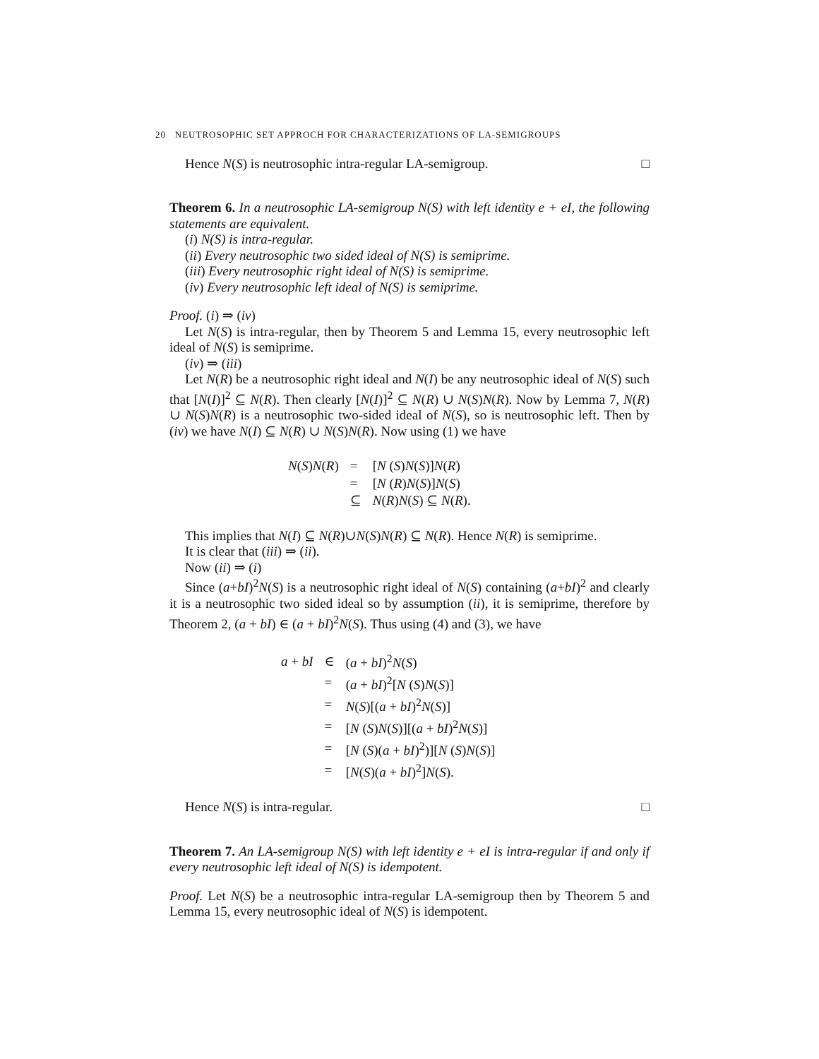20 NEUTROSOPHIC SET APPROCH FOR CHARACTERIZATIONS OF LA-SEMIGROUPS
Hence N(S) is neutrosophic intra-regular LA-semigroup. □
Theorem 6. In a neutrosophic LA-semigroup N(S) with left identity e + eI, the following statements are equivalent.
(i) N(S) is intra-regular.
(ii) Every neutrosophic two sided ideal of N(S) is semiprime.
(iii) Every neutrosophic right ideal of N(S) is semiprime.
(iv) Every neutrosophic left ideal of N(S) is semiprime.
Proof. (i) ⇒ (iv)
Let N(S) is intra-regular, then by Theorem 5 and Lemma 15, every neutrosophic left ideal of N(S) is semiprime.
(iv) ⇒ (iii)
Let N(R) be a neutrosophic right ideal and N(I) be any neutrosophic ideal of N(S) such that [N(I)]<sup>2</sup> ⊆ N(R). Then clearly [N(I)]<sup>2</sup> ⊆ N(R) ∪ N(S)N(R). Now by Lemma 7, N(R) ∪ N(S)N(R) is a neutrosophic two-sided ideal of N(S), so is neutrosophic left. Then by (iv) we have N(I) ⊆ N(R) ∪ N(S)N(R). Now using (1) we have
| N ( S ) N ( R ) | = | [ N ( S ) N ( S )] N ( R ) |
| | = | [ N ( R ) N ( S )] N ( S ) |
| | ⊆ | N ( R ) N ( S ) ⊆ N ( R ). |
This implies that N(I) ⊆ N(R)∪N(S)N(R) ⊆ N(R). Hence N(R) is semiprime.
It is clear that (iii) ⇒ (ii).
Now (ii) ⇒ (i)
Since (a+bI)<sup>2</sup>N(S) is a neutrosophic right ideal of N(S) containing (a+bI)<sup>2</sup> and clearly it is a neutrosophic two sided ideal so by assumption (ii), it is semiprime, therefore by Theorem 2, (a + bI) ∈ (a + bI)<sup>2</sup>N(S). Thus using (4) and (3), we have
| a + bI | ∈ | ( a + bI )<sup>2</sup> N ( S ) |
| | = | ( a + bI )<sup>2</sup>[ N ( S ) N ( S )] |
| | = | N ( S )[( a + bI )<sup>2</sup> N ( S )] |
| | = | [ N ( S ) N ( S )][( a + bI )<sup>2</sup> N ( S )] |
| | = | [ N ( S )( a + bI )<sup>2</sup>)][ N ( S ) N ( S )] |
| | = | [ N ( S )( a + bI )<sup>2</sup>] N ( S ). |
Hence N(S) is intra-regular. □
Theorem 7. An LA-semigroup N(S) with left identity e + eI is intra-regular if and only if every neutrosophic left ideal of N(S) is idempotent.
Proof. Let N(S) be a neutrosophic intra-regular LA-semigroup then by Theorem 5 and Lemma 15, every neutrosophic ideal of N(S) is idempotent.